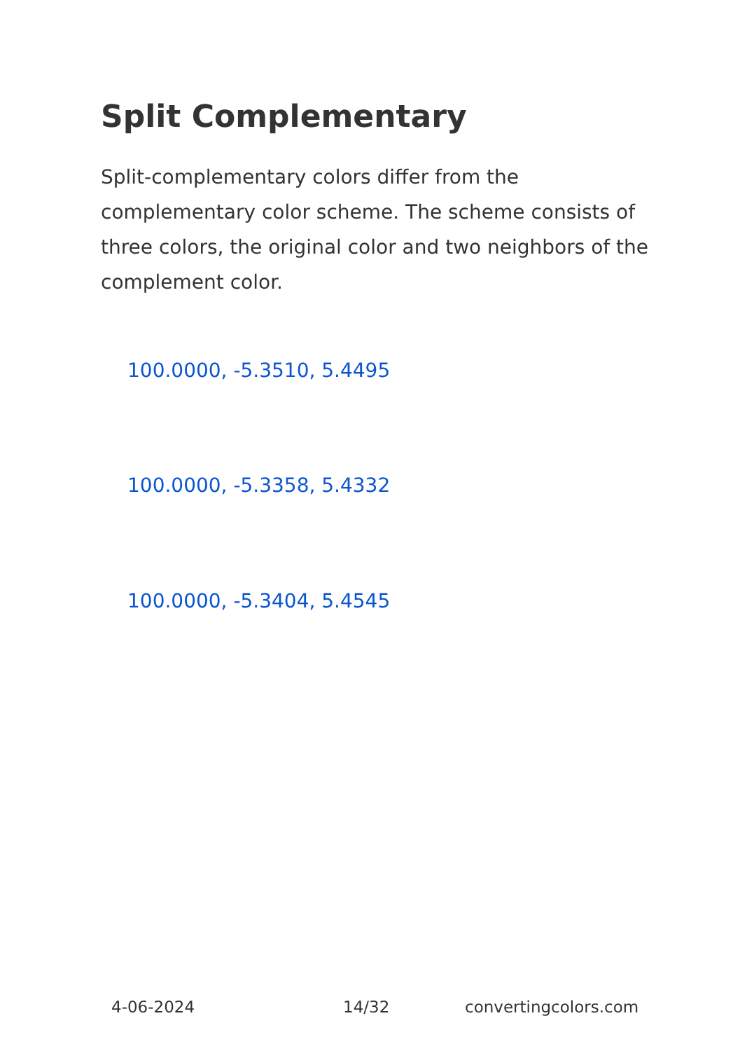Split Complementary
Split-complementary colors differ from the complementary color scheme. The scheme consists of three colors, the original color and two neighbors of the complement color.
100.0000, -5.3510, 5.4495
100.0000, -5.3358, 5.4332
100.0000, -5.3404, 5.4545
4-06-2024 14/32 convertingcolors.com